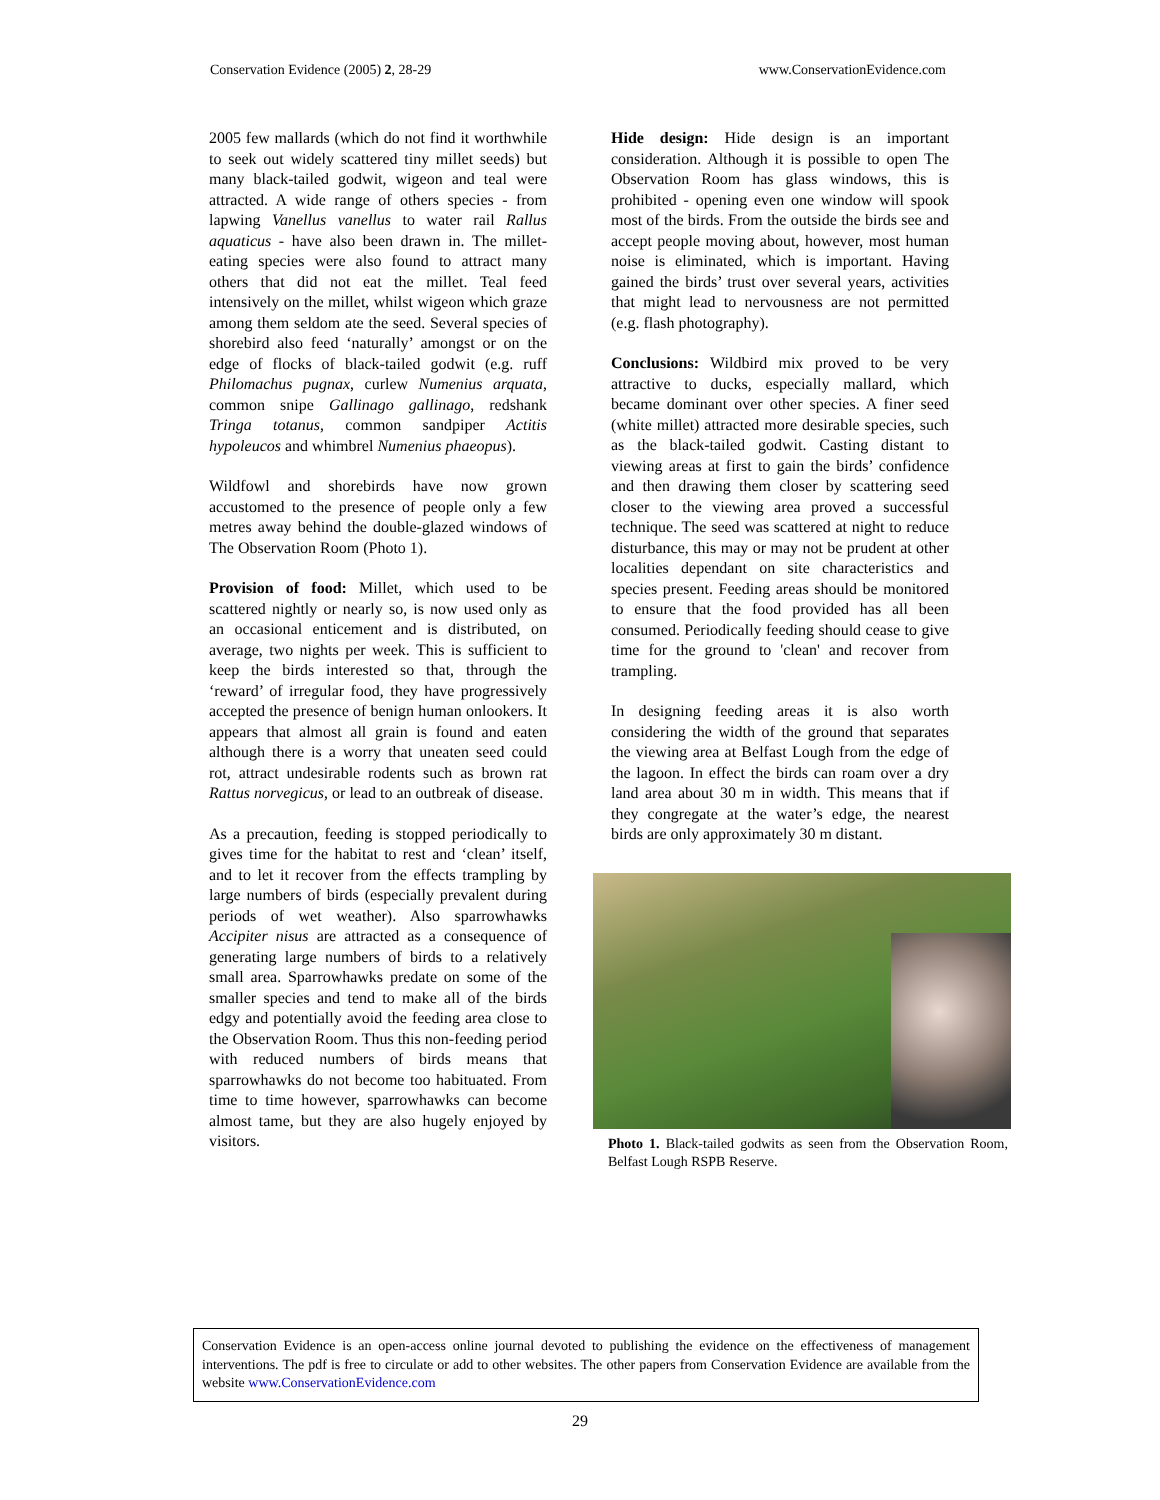Conservation Evidence (2005) 2, 28-29 www.ConservationEvidence.com
2005 few mallards (which do not find it worthwhile to seek out widely scattered tiny millet seeds) but many black-tailed godwit, wigeon and teal were attracted. A wide range of others species - from lapwing Vanellus vanellus to water rail Rallus aquaticus - have also been drawn in. The millet-eating species were also found to attract many others that did not eat the millet. Teal feed intensively on the millet, whilst wigeon which graze among them seldom ate the seed. Several species of shorebird also feed ‘naturally’ amongst or on the edge of flocks of black-tailed godwit (e.g. ruff Philomachus pugnax, curlew Numenius arquata, common snipe Gallinago gallinago, redshank Tringa totanus, common sandpiper Actitis hypoleucos and whimbrel Numenius phaeopus).
Wildfowl and shorebirds have now grown accustomed to the presence of people only a few metres away behind the double-glazed windows of The Observation Room (Photo 1).
Provision of food: Millet, which used to be scattered nightly or nearly so, is now used only as an occasional enticement and is distributed, on average, two nights per week. This is sufficient to keep the birds interested so that, through the ‘reward’ of irregular food, they have progressively accepted the presence of benign human onlookers. It appears that almost all grain is found and eaten although there is a worry that uneaten seed could rot, attract undesirable rodents such as brown rat Rattus norvegicus, or lead to an outbreak of disease.
As a precaution, feeding is stopped periodically to gives time for the habitat to rest and ‘clean’ itself, and to let it recover from the effects trampling by large numbers of birds (especially prevalent during periods of wet weather). Also sparrowhawks Accipiter nisus are attracted as a consequence of generating large numbers of birds to a relatively small area. Sparrowhawks predate on some of the smaller species and tend to make all of the birds edgy and potentially avoid the feeding area close to the Observation Room. Thus this non-feeding period with reduced numbers of birds means that sparrowhawks do not become too habituated. From time to time however, sparrowhawks can become almost tame, but they are also hugely enjoyed by visitors.
Hide design: Hide design is an important consideration. Although it is possible to open The Observation Room has glass windows, this is prohibited - opening even one window will spook most of the birds. From the outside the birds see and accept people moving about, however, most human noise is eliminated, which is important. Having gained the birds’ trust over several years, activities that might lead to nervousness are not permitted (e.g. flash photography).
Conclusions: Wildbird mix proved to be very attractive to ducks, especially mallard, which became dominant over other species. A finer seed (white millet) attracted more desirable species, such as the black-tailed godwit. Casting distant to viewing areas at first to gain the birds’ confidence and then drawing them closer by scattering seed closer to the viewing area proved a successful technique. The seed was scattered at night to reduce disturbance, this may or may not be prudent at other localities dependant on site characteristics and species present. Feeding areas should be monitored to ensure that the food provided has all been consumed. Periodically feeding should cease to give time for the ground to 'clean' and recover from trampling.
In designing feeding areas it is also worth considering the width of the ground that separates the viewing area at Belfast Lough from the edge of the lagoon. In effect the birds can roam over a dry land area about 30 m in width. This means that if they congregate at the water’s edge, the nearest birds are only approximately 30 m distant.
Photo 1. Black-tailed godwits as seen from the Observation Room, Belfast Lough RSPB Reserve.
Conservation Evidence is an open-access online journal devoted to publishing the evidence on the effectiveness of management interventions. The pdf is free to circulate or add to other websites. The other papers from Conservation Evidence are available from the website www.ConservationEvidence.com
29